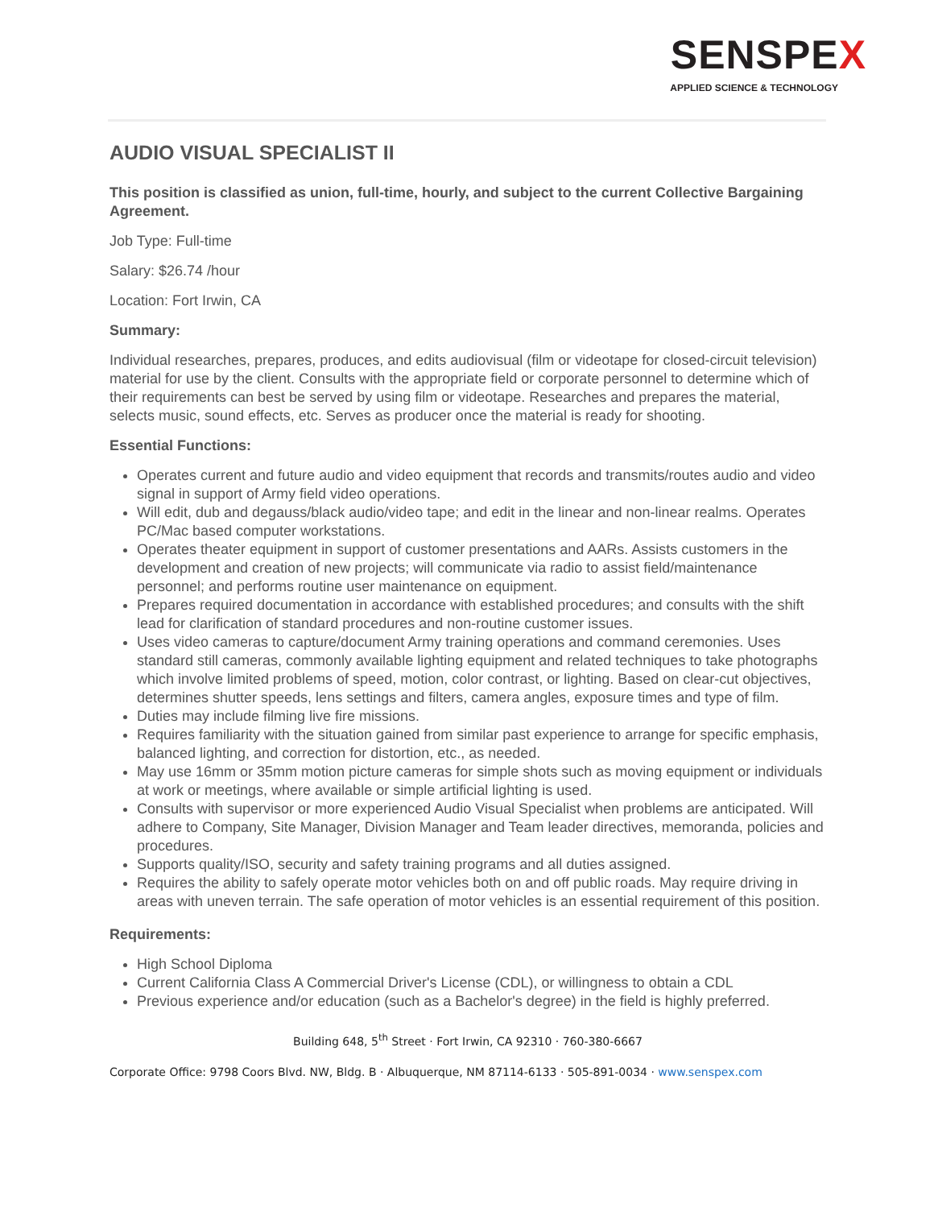SENSPEX
APPLIED SCIENCE & TECHNOLOGY
AUDIO VISUAL SPECIALIST II
This position is classified as union, full-time, hourly, and subject to the current Collective Bargaining Agreement.
Job Type: Full-time
Salary: $26.74 /hour
Location: Fort Irwin, CA
Summary:
Individual researches, prepares, produces, and edits audiovisual (film or videotape for closed-circuit television) material for use by the client. Consults with the appropriate field or corporate personnel to determine which of their requirements can best be served by using film or videotape. Researches and prepares the material, selects music, sound effects, etc. Serves as producer once the material is ready for shooting.
Essential Functions:
Operates current and future audio and video equipment that records and transmits/routes audio and video signal in support of Army field video operations.
Will edit, dub and degauss/black audio/video tape; and edit in the linear and non-linear realms. Operates PC/Mac based computer workstations.
Operates theater equipment in support of customer presentations and AARs. Assists customers in the development and creation of new projects; will communicate via radio to assist field/maintenance personnel; and performs routine user maintenance on equipment.
Prepares required documentation in accordance with established procedures; and consults with the shift lead for clarification of standard procedures and non-routine customer issues.
Uses video cameras to capture/document Army training operations and command ceremonies. Uses standard still cameras, commonly available lighting equipment and related techniques to take photographs which involve limited problems of speed, motion, color contrast, or lighting. Based on clear-cut objectives, determines shutter speeds, lens settings and filters, camera angles, exposure times and type of film.
Duties may include filming live fire missions.
Requires familiarity with the situation gained from similar past experience to arrange for specific emphasis, balanced lighting, and correction for distortion, etc., as needed.
May use 16mm or 35mm motion picture cameras for simple shots such as moving equipment or individuals at work or meetings, where available or simple artificial lighting is used.
Consults with supervisor or more experienced Audio Visual Specialist when problems are anticipated. Will adhere to Company, Site Manager, Division Manager and Team leader directives, memoranda, policies and procedures.
Supports quality/ISO, security and safety training programs and all duties assigned.
Requires the ability to safely operate motor vehicles both on and off public roads. May require driving in areas with uneven terrain. The safe operation of motor vehicles is an essential requirement of this position.
Requirements:
High School Diploma
Current California Class A Commercial Driver's License (CDL), or willingness to obtain a CDL
Previous experience and/or education (such as a Bachelor's degree) in the field is highly preferred.
Building 648, 5<sup>th</sup> Street · Fort Irwin, CA 92310 · 760-380-6667
Corporate Office: 9798 Coors Blvd. NW, Bldg. B · Albuquerque, NM 87114-6133 · 505-891-0034 · www.senspex.com